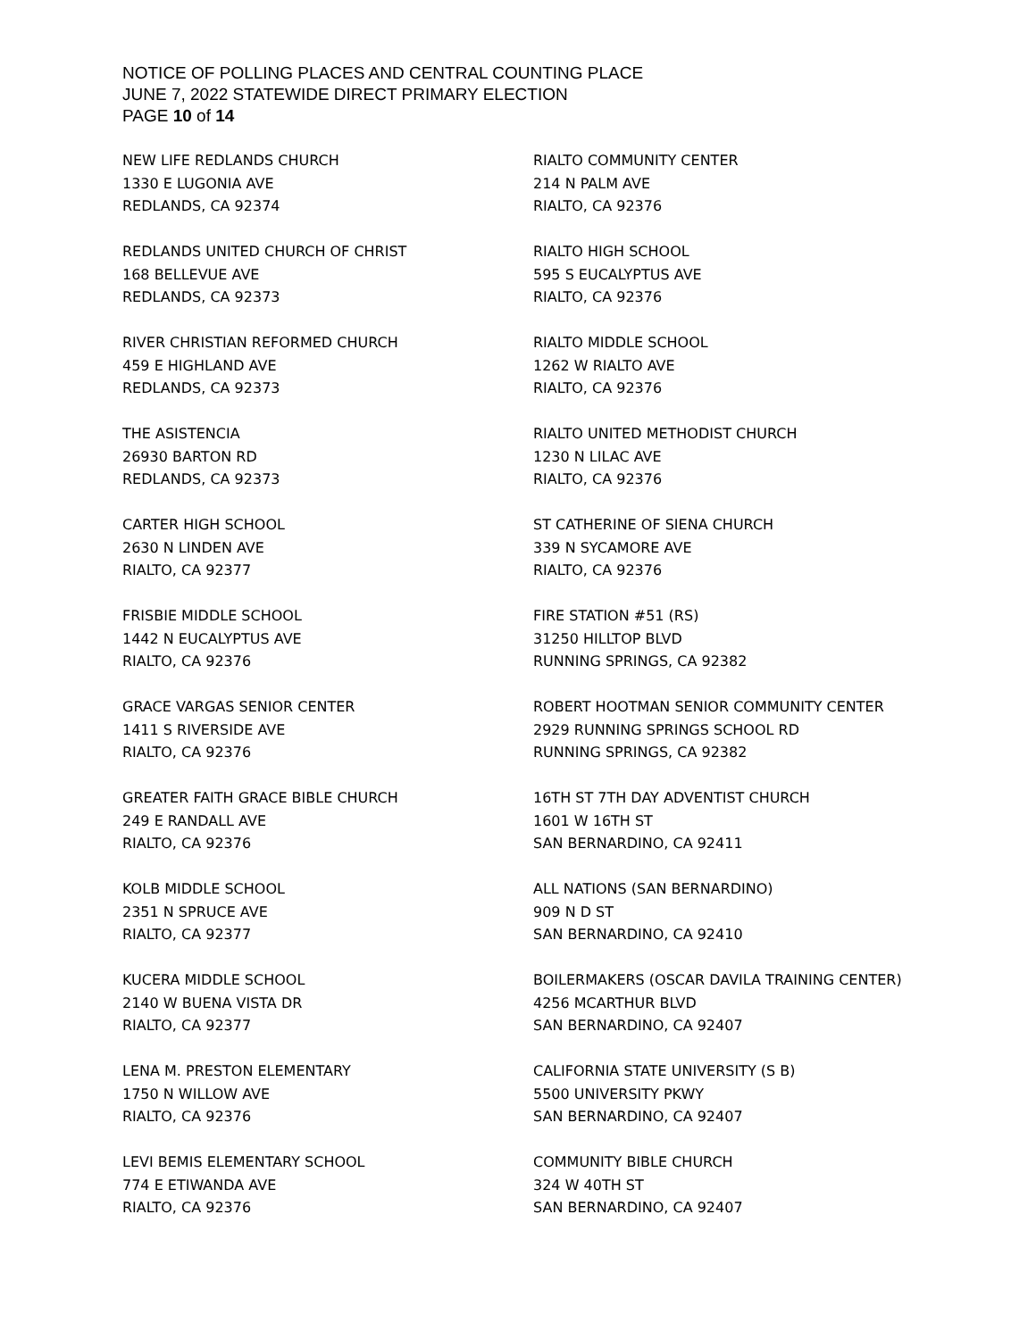NOTICE OF POLLING PLACES AND CENTRAL COUNTING PLACE
JUNE 7, 2022 STATEWIDE DIRECT PRIMARY ELECTION
PAGE 10 of 14
NEW LIFE REDLANDS CHURCH
1330 E LUGONIA AVE
REDLANDS, CA 92374
REDLANDS UNITED CHURCH OF CHRIST
168 BELLEVUE AVE
REDLANDS, CA 92373
RIVER CHRISTIAN REFORMED CHURCH
459 E HIGHLAND AVE
REDLANDS, CA 92373
THE ASISTENCIA
26930 BARTON RD
REDLANDS, CA 92373
CARTER HIGH SCHOOL
2630 N LINDEN AVE
RIALTO, CA 92377
FRISBIE MIDDLE SCHOOL
1442 N EUCALYPTUS AVE
RIALTO, CA 92376
GRACE VARGAS SENIOR CENTER
1411 S RIVERSIDE AVE
RIALTO, CA 92376
GREATER FAITH GRACE BIBLE CHURCH
249 E RANDALL AVE
RIALTO, CA 92376
KOLB MIDDLE SCHOOL
2351 N SPRUCE AVE
RIALTO, CA 92377
KUCERA MIDDLE SCHOOL
2140 W BUENA VISTA DR
RIALTO, CA 92377
LENA M. PRESTON ELEMENTARY
1750 N WILLOW AVE
RIALTO, CA 92376
LEVI BEMIS ELEMENTARY SCHOOL
774 E ETIWANDA AVE
RIALTO, CA 92376
RIALTO COMMUNITY CENTER
214 N PALM AVE
RIALTO, CA 92376
RIALTO HIGH SCHOOL
595 S EUCALYPTUS AVE
RIALTO, CA 92376
RIALTO MIDDLE SCHOOL
1262 W RIALTO AVE
RIALTO, CA 92376
RIALTO UNITED METHODIST CHURCH
1230 N LILAC AVE
RIALTO, CA 92376
ST CATHERINE OF SIENA CHURCH
339 N SYCAMORE AVE
RIALTO, CA 92376
FIRE STATION #51 (RS)
31250 HILLTOP BLVD
RUNNING SPRINGS, CA 92382
ROBERT HOOTMAN SENIOR COMMUNITY CENTER
2929 RUNNING SPRINGS SCHOOL RD
RUNNING SPRINGS, CA 92382
16TH ST 7TH DAY ADVENTIST CHURCH
1601 W 16TH ST
SAN BERNARDINO, CA 92411
ALL NATIONS (SAN BERNARDINO)
909 N D ST
SAN BERNARDINO, CA 92410
BOILERMAKERS (OSCAR DAVILA TRAINING CENTER)
4256 MCARTHUR BLVD
SAN BERNARDINO, CA 92407
CALIFORNIA STATE UNIVERSITY (S B)
5500 UNIVERSITY PKWY
SAN BERNARDINO, CA 92407
COMMUNITY BIBLE CHURCH
324 W 40TH ST
SAN BERNARDINO, CA 92407